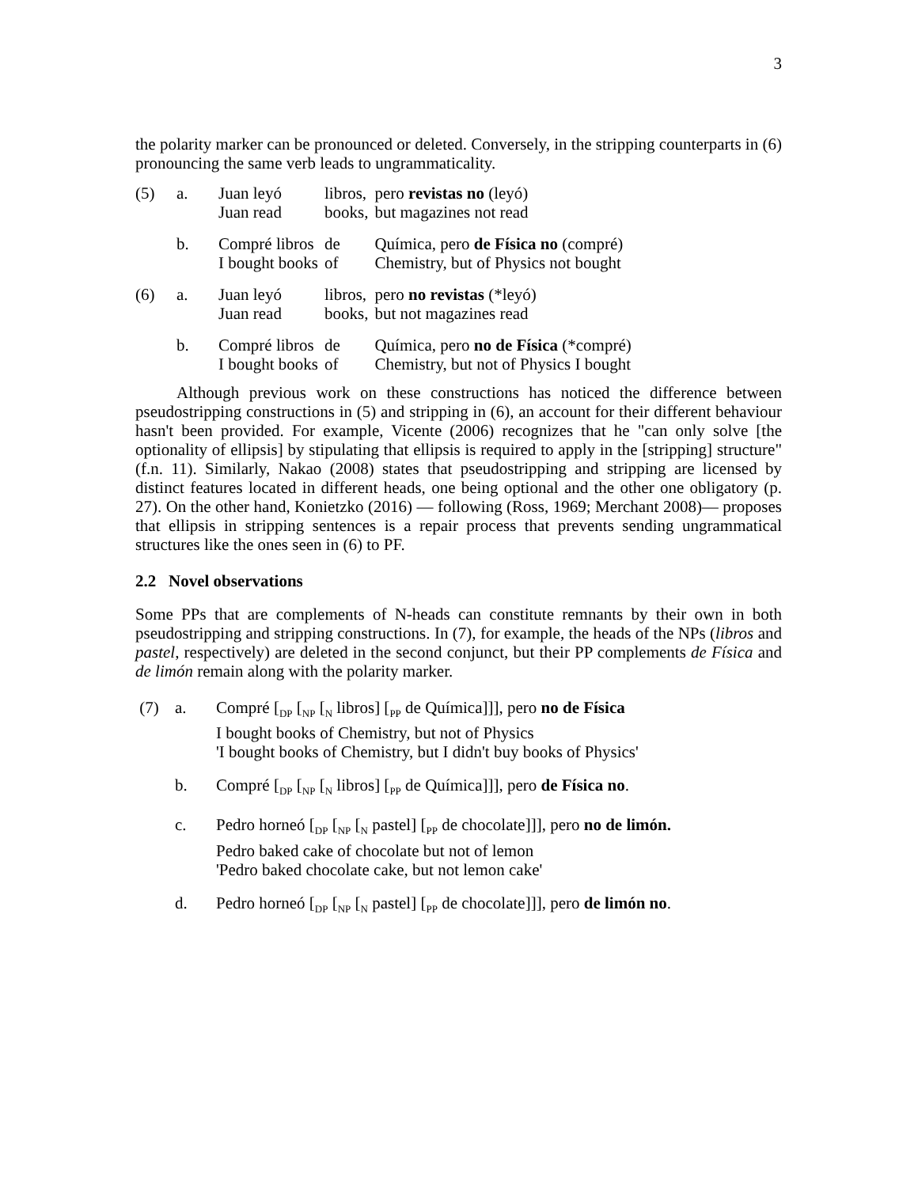3
the polarity marker can be pronounced or deleted. Conversely, in the stripping counterparts in (6) pronouncing the same verb leads to ungrammaticality.
| (5) | a. | Juan leyó | libros, | pero revistas no (leyó) |
| | | Juan read | books, | but magazines not read |
| | b. | Compré libros | de | Química, pero de Física no (compré) |
| | | I bought books | of | Chemistry, but of Physics not bought |
| (6) | a. | Juan leyó | libros, | pero no revistas (*leyó) |
| | | Juan read | books, | but not magazines read |
| | b. | Compré libros | de | Química, pero no de Física (*compré) |
| | | I bought books | of | Chemistry, but not of Physics I bought |
Although previous work on these constructions has noticed the difference between pseudostripping constructions in (5) and stripping in (6), an account for their different behaviour hasn't been provided. For example, Vicente (2006) recognizes that he "can only solve [the optionality of ellipsis] by stipulating that ellipsis is required to apply in the [stripping] structure" (f.n. 11). Similarly, Nakao (2008) states that pseudostripping and stripping are licensed by distinct features located in different heads, one being optional and the other one obligatory (p. 27). On the other hand, Konietzko (2016) — following (Ross, 1969; Merchant 2008)— proposes that ellipsis in stripping sentences is a repair process that prevents sending ungrammatical structures like the ones seen in (6) to PF.
2.2 Novel observations
Some PPs that are complements of N-heads can constitute remnants by their own in both pseudostripping and stripping constructions. In (7), for example, the heads of the NPs (libros and pastel, respectively) are deleted in the second conjunct, but their PP complements de Física and de limón remain along with the polarity marker.
(7) a. Compré [<sub>DP</sub> [<sub>NP</sub> [<sub>N</sub> libros] [<sub>PP</sub> de Química]]], pero no de Física
I bought books of Chemistry, but not of Physics
'I bought books of Chemistry, but I didn't buy books of Physics'
b. Compré [<sub>DP</sub> [<sub>NP</sub> [<sub>N</sub> libros] [<sub>PP</sub> de Química]]], pero de Física no.
c. Pedro horneó [<sub>DP</sub> [<sub>NP</sub> [<sub>N</sub> pastel] [<sub>PP</sub> de chocolate]]], pero no de limón.
Pedro baked cake of chocolate but not of lemon
'Pedro baked chocolate cake, but not lemon cake'
d. Pedro horneó [<sub>DP</sub> [<sub>NP</sub> [<sub>N</sub> pastel] [<sub>PP</sub> de chocolate]]], pero de limón no.